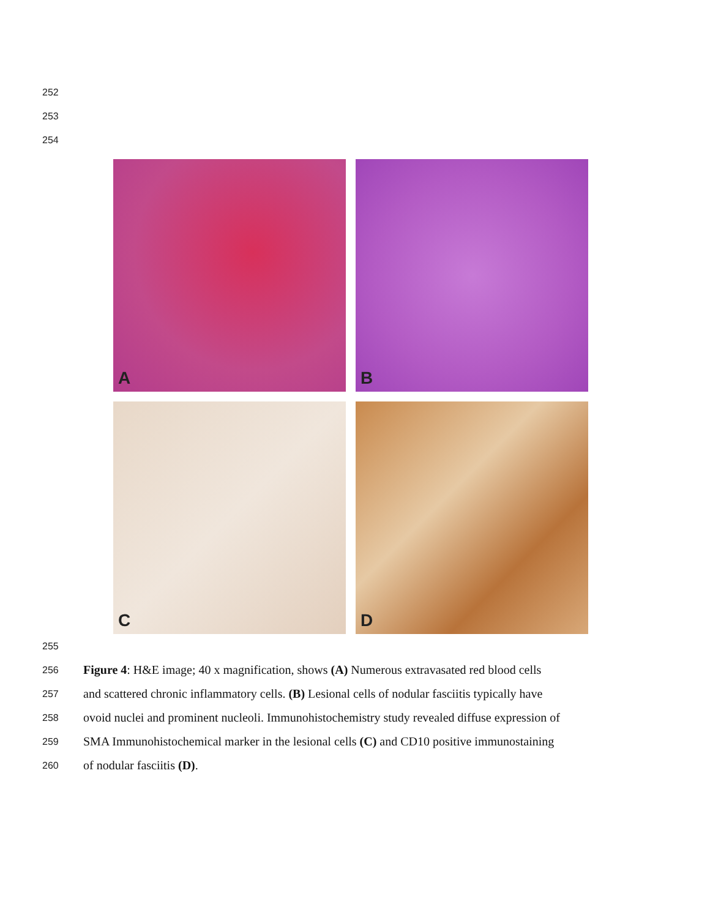252
253
254
A
B
C
D
255
256 Figure 4: H&E image; 40 x magnification, shows (A) Numerous extravasated red blood cells
257 and scattered chronic inflammatory cells. (B) Lesional cells of nodular fasciitis typically have
258 ovoid nuclei and prominent nucleoli. Immunohistochemistry study revealed diffuse expression of
259 SMA Immunohistochemical marker in the lesional cells (C) and CD10 positive immunostaining
260 of nodular fasciitis (D).